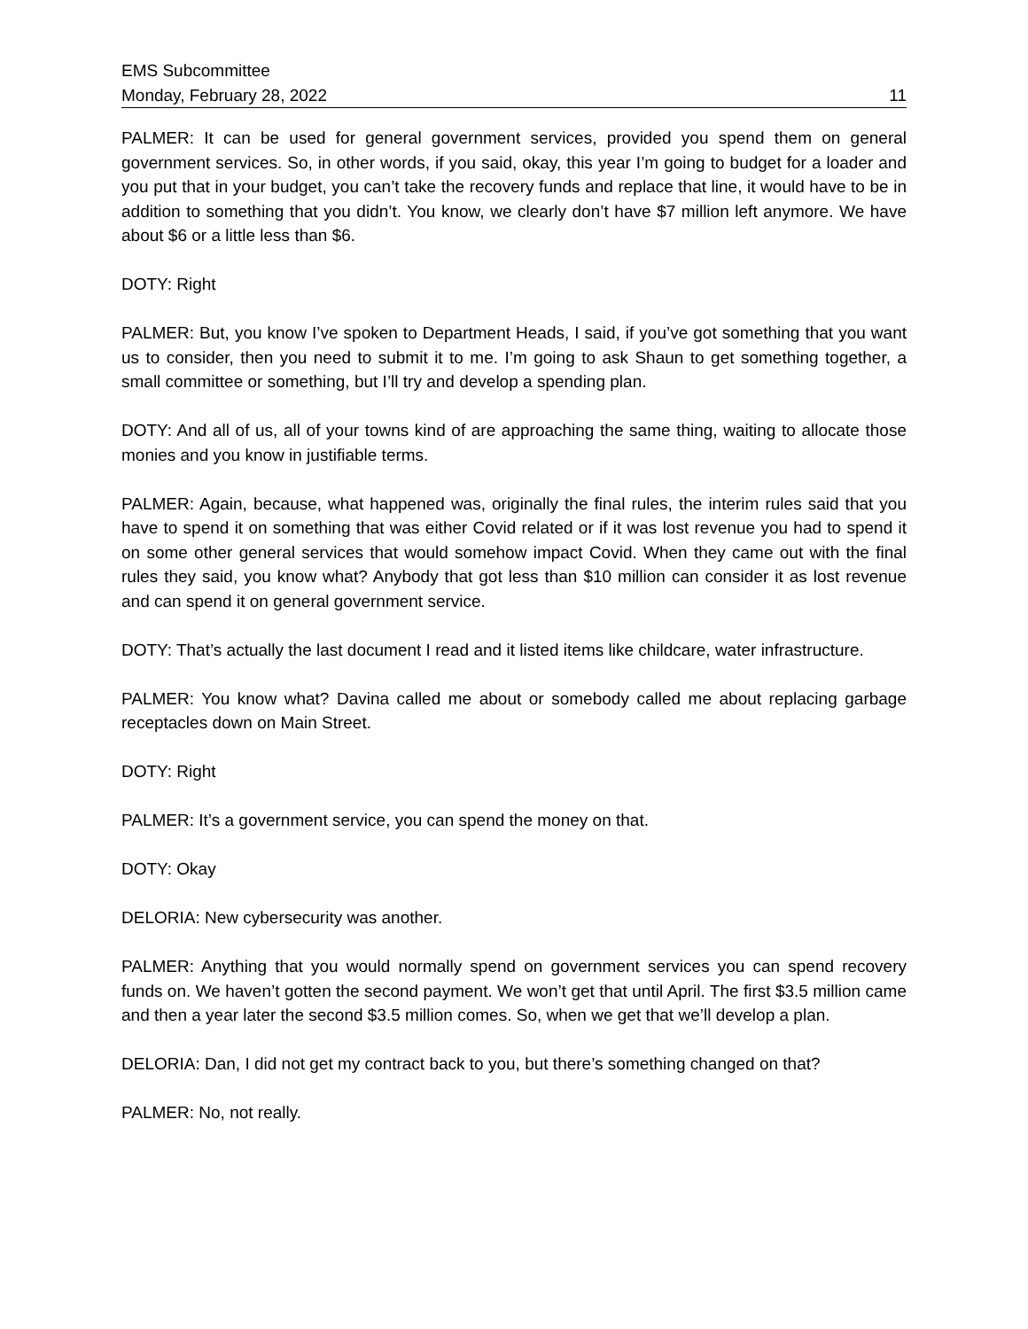EMS Subcommittee
Monday, February 28, 2022 11
PALMER: It can be used for general government services, provided you spend them on general government services. So, in other words, if you said, okay, this year I’m going to budget for a loader and you put that in your budget, you can’t take the recovery funds and replace that line, it would have to be in addition to something that you didn’t. You know, we clearly don’t have $7 million left anymore. We have about $6 or a little less than $6.
DOTY: Right
PALMER: But, you know I’ve spoken to Department Heads, I said, if you’ve got something that you want us to consider, then you need to submit it to me. I’m going to ask Shaun to get something together, a small committee or something, but I’ll try and develop a spending plan.
DOTY: And all of us, all of your towns kind of are approaching the same thing, waiting to allocate those monies and you know in justifiable terms.
PALMER: Again, because, what happened was, originally the final rules, the interim rules said that you have to spend it on something that was either Covid related or if it was lost revenue you had to spend it on some other general services that would somehow impact Covid. When they came out with the final rules they said, you know what? Anybody that got less than $10 million can consider it as lost revenue and can spend it on general government service.
DOTY: That’s actually the last document I read and it listed items like childcare, water infrastructure.
PALMER: You know what? Davina called me about or somebody called me about replacing garbage receptacles down on Main Street.
DOTY: Right
PALMER: It’s a government service, you can spend the money on that.
DOTY: Okay
DELORIA: New cybersecurity was another.
PALMER: Anything that you would normally spend on government services you can spend recovery funds on. We haven’t gotten the second payment. We won’t get that until April. The first $3.5 million came and then a year later the second $3.5 million comes. So, when we get that we’ll develop a plan.
DELORIA: Dan, I did not get my contract back to you, but there’s something changed on that?
PALMER: No, not really.